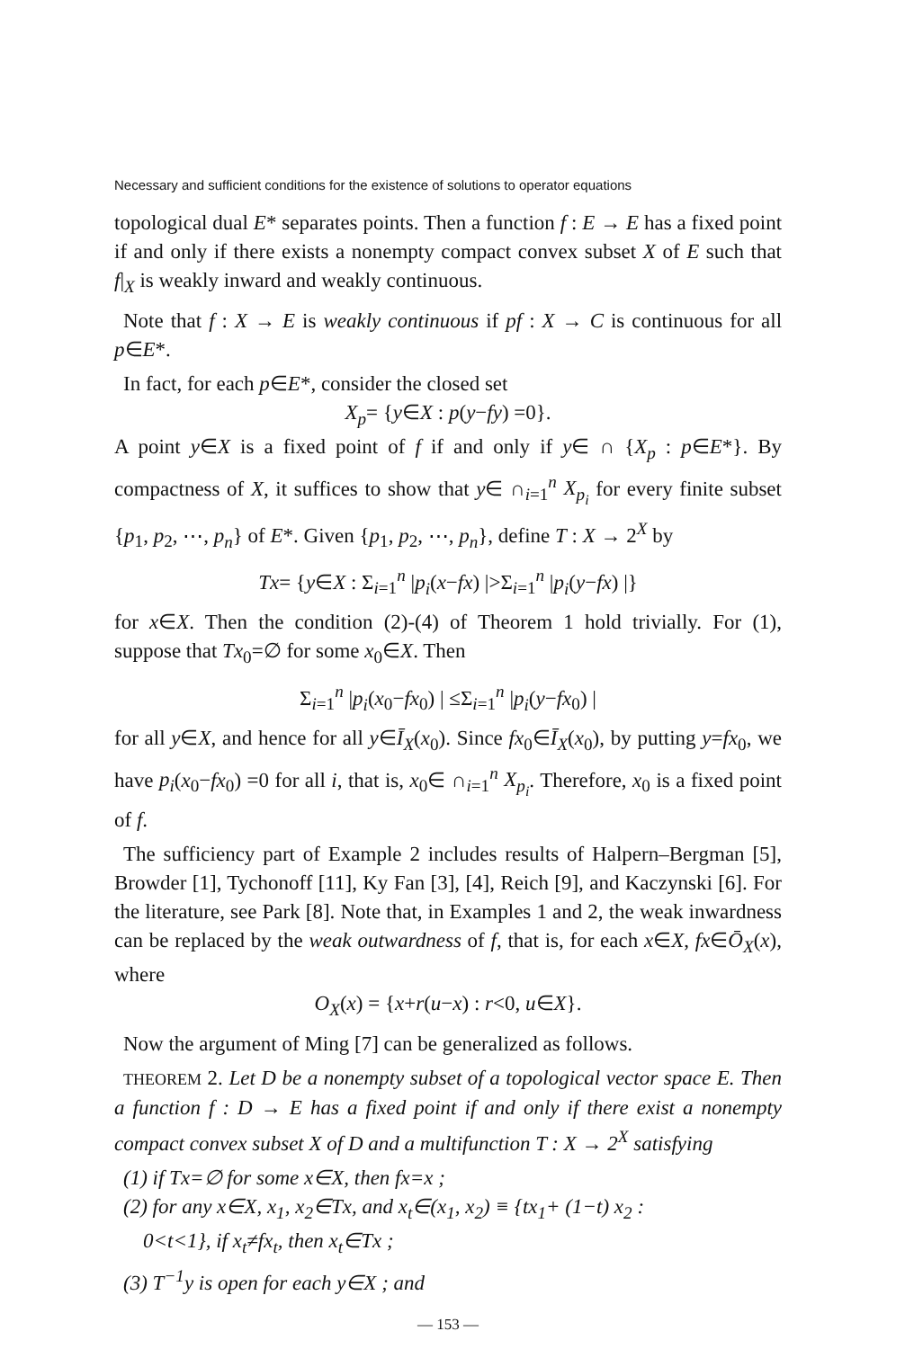Necessary and sufficient conditions for the existence of solutions to operator equations
topological dual E* separates points. Then a function f : E → E has a fixed point if and only if there exists a nonempty compact convex subset X of E such that f|<sub>X</sub> is weakly inward and weakly continuous.
Note that f : X → E is weakly continuous if pf : X → C is continuous for all p∈E*.
In fact, for each p∈E*, consider the closed set
X<sub>p</sub>= {y∈X : p(y−fy) =0}.
A point y∈X is a fixed point of f if and only if y∈ ∩ {X<sub>p</sub> : p∈E*}. By compactness of X, it suffices to show that y∈ ∩<sub>i=1</sub><sup>n</sup> X<sub>p<sub>i</sub></sub> for every finite subset {p<sub>1</sub>, p<sub>2</sub>, ⋯, p<sub>n</sub>} of E*. Given {p<sub>1</sub>, p<sub>2</sub>, ⋯, p<sub>n</sub>}, define T : X → 2<sup>X</sup> by
Tx= {y∈X : Σ<sub>i=1</sub><sup>n</sup> |p<sub>i</sub>(x−fx) |>Σ<sub>i=1</sub><sup>n</sup> |p<sub>i</sub>(y−fx) |}
for x∈X. Then the condition (2)-(4) of Theorem 1 hold trivially. For (1), suppose that Tx<sub>0</sub>=∅ for some x<sub>0</sub>∈X. Then
Σ<sub>i=1</sub><sup>n</sup> |p<sub>i</sub>(x<sub>0</sub>−fx<sub>0</sub>) | ≤Σ<sub>i=1</sub><sup>n</sup> |p<sub>i</sub>(y−fx<sub>0</sub>) |
for all y∈X, and hence for all y∈Ī<sub>X</sub>(x<sub>0</sub>). Since fx<sub>0</sub>∈Ī<sub>X</sub>(x<sub>0</sub>), by putting y=fx<sub>0</sub>, we have p<sub>i</sub>(x<sub>0</sub>−fx<sub>0</sub>) =0 for all i, that is, x<sub>0</sub>∈ ∩<sub>i=1</sub><sup>n</sup> X<sub>p<sub>i</sub></sub>. Therefore, x<sub>0</sub> is a fixed point of f.
The sufficiency part of Example 2 includes results of Halpern–Bergman [5], Browder [1], Tychonoff [11], Ky Fan [3], [4], Reich [9], and Kaczynski [6]. For the literature, see Park [8]. Note that, in Examples 1 and 2, the weak inwardness can be replaced by the weak outwardness of f, that is, for each x∈X, fx∈Ō<sub>X</sub>(x), where
O<sub>X</sub>(x) = {x+r(u−x) : r<0, u∈X}.
Now the argument of Ming [7] can be generalized as follows.
THEOREM 2. Let D be a nonempty subset of a topological vector space E. Then a function f : D → E has a fixed point if and only if there exist a nonempty compact convex subset X of D and a multifunction T : X → 2<sup>X</sup> satisfying
(1) if Tx=∅ for some x∈X, then fx=x ;
(2) for any x∈X, x<sub>1</sub>, x<sub>2</sub>∈Tx, and x<sub>t</sub>∈(x<sub>1</sub>, x<sub>2</sub>) ≡ {tx<sub>1</sub>+ (1−t) x<sub>2</sub> :
0<t<1}, if x<sub>t</sub>≠fx<sub>t</sub>, then x<sub>t</sub>∈Tx ;
(3) T<sup>−1</sup>y is open for each y∈X ; and
— 153 —